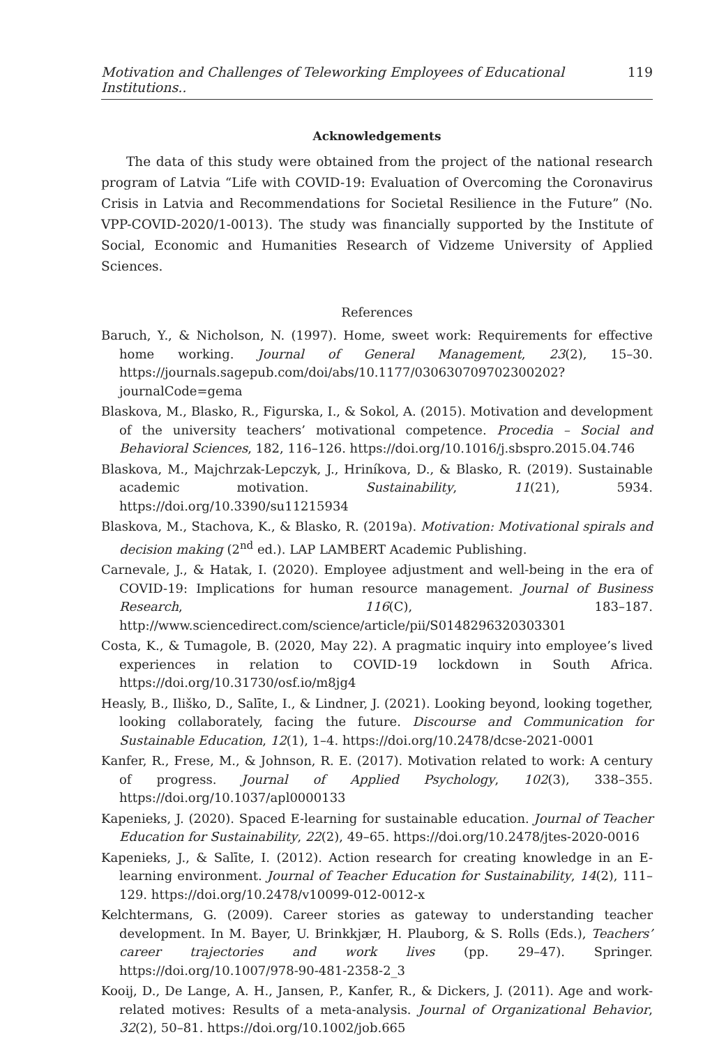Motivation and Challenges of Teleworking Employees of Educational Institutions.. 119
Acknowledgements
The data of this study were obtained from the project of the national research program of Latvia “Life with COVID-19: Evaluation of Overcoming the Coronavirus Crisis in Latvia and Recommendations for Societal Resilience in the Future” (No. VPP-COVID-2020/1-0013). The study was financially supported by the Institute of Social, Economic and Humanities Research of Vidzeme University of Applied Sciences.
References
Baruch, Y., & Nicholson, N. (1997). Home, sweet work: Requirements for effective home working. Journal of General Management, 23(2), 15–30. https://journals.sagepub.com/doi/abs/10.1177/030630709702300202?journalCode=gema
Blaskova, M., Blasko, R., Figurska, I., & Sokol, A. (2015). Motivation and development of the university teachers’ motivational competence. Procedia – Social and Behavioral Sciences, 182, 116–126. https://doi.org/10.1016/j.sbspro.2015.04.746
Blaskova, M., Majchrzak-Lepczyk, J., Hriníkova, D., & Blasko, R. (2019). Sustainable academic motivation. Sustainability, 11(21), 5934. https://doi.org/10.3390/su11215934
Blaskova, M., Stachova, K., & Blasko, R. (2019a). Motivation: Motivational spirals and decision making (2<sup>nd</sup> ed.). LAP LAMBERT Academic Publishing.
Carnevale, J., & Hatak, I. (2020). Employee adjustment and well-being in the era of COVID-19: Implications for human resource management. Journal of Business Research, 116(C), 183–187. http://www.sciencedirect.com/science/article/pii/S0148296320303301
Costa, K., & Tumagole, B. (2020, May 22). A pragmatic inquiry into employee’s lived experiences in relation to COVID-19 lockdown in South Africa. https://doi.org/10.31730/osf.io/m8jg4
Heasly, B., Iliško, D., Salīte, I., & Lindner, J. (2021). Looking beyond, looking together, looking collaborately, facing the future. Discourse and Communication for Sustainable Education, 12(1), 1–4. https://doi.org/10.2478/dcse-2021-0001
Kanfer, R., Frese, M., & Johnson, R. E. (2017). Motivation related to work: A century of progress. Journal of Applied Psychology, 102(3), 338–355. https://doi.org/10.1037/apl0000133
Kapenieks, J. (2020). Spaced E-learning for sustainable education. Journal of Teacher Education for Sustainability, 22(2), 49–65. https://doi.org/10.2478/jtes-2020-0016
Kapenieks, J., & Salīte, I. (2012). Action research for creating knowledge in an E-learning environment. Journal of Teacher Education for Sustainability, 14(2), 111–129. https://doi.org/10.2478/v10099-012-0012-x
Kelchtermans, G. (2009). Career stories as gateway to understanding teacher development. In M. Bayer, U. Brinkkjær, H. Plauborg, & S. Rolls (Eds.), Teachers’ career trajectories and work lives (pp. 29–47). Springer. https://doi.org/10.1007/978-90-481-2358-2_3
Kooij, D., De Lange, A. H., Jansen, P., Kanfer, R., & Dickers, J. (2011). Age and work-related motives: Results of a meta-analysis. Journal of Organizational Behavior, 32(2), 50–81. https://doi.org/10.1002/job.665